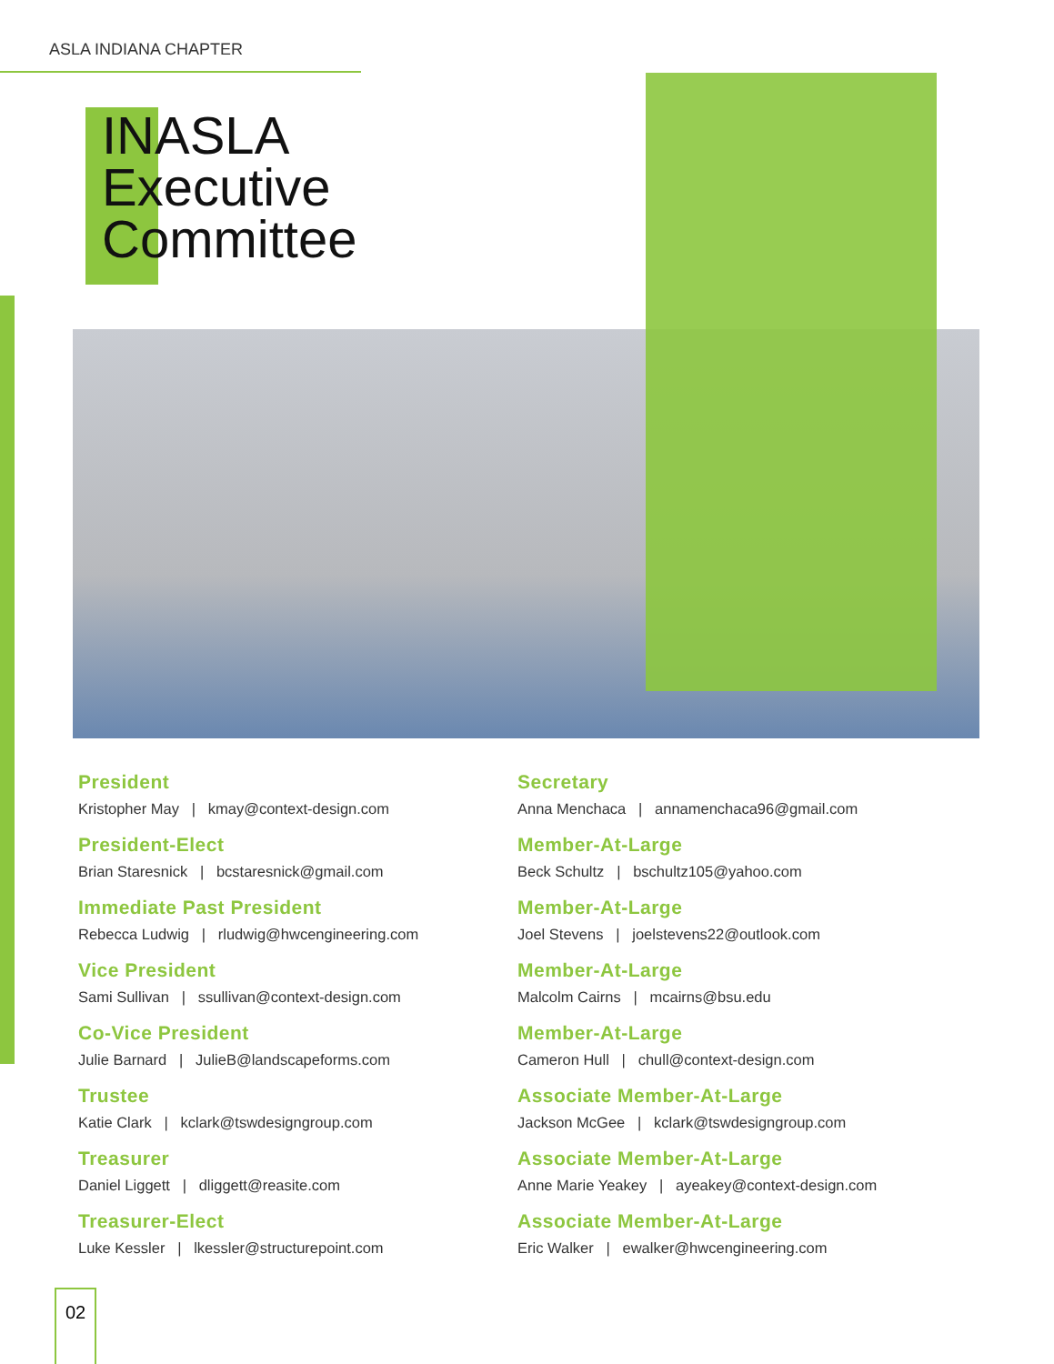ASLA INDIANA CHAPTER
INASLA
Executive
Committee
President
Kristopher May | kmay@context-design.com
President-Elect
Brian Staresnick | bcstaresnick@gmail.com
Immediate Past President
Rebecca Ludwig | rludwig@hwcengineering.com
Vice President
Sami Sullivan | ssullivan@context-design.com
Co-Vice President
Julie Barnard | JulieB@landscapeforms.com
Trustee
Katie Clark | kclark@tswdesigngroup.com
Treasurer
Daniel Liggett | dliggett@reasite.com
Treasurer-Elect
Luke Kessler | lkessler@structurepoint.com
Secretary
Anna Menchaca | annamenchaca96@gmail.com
Member-At-Large
Beck Schultz | bschultz105@yahoo.com
Member-At-Large
Joel Stevens | joelstevens22@outlook.com
Member-At-Large
Malcolm Cairns | mcairns@bsu.edu
Member-At-Large
Cameron Hull | chull@context-design.com
Associate Member-At-Large
Jackson McGee | kclark@tswdesigngroup.com
Associate Member-At-Large
Anne Marie Yeakey | ayeakey@context-design.com
Associate Member-At-Large
Eric Walker | ewalker@hwcengineering.com
02